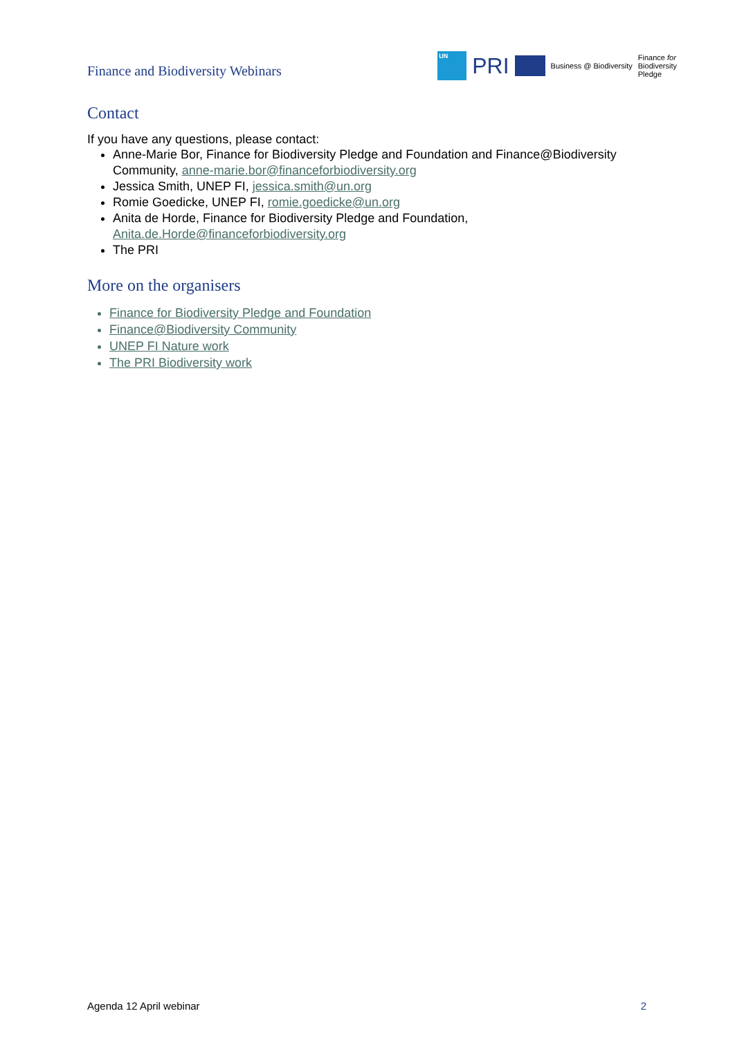Finance and Biodiversity Webinars
UN
PRI
Business @ Biodiversity
Finance for
Biodiversity
Pledge
Contact
If you have any questions, please contact:
Anne-Marie Bor, Finance for Biodiversity Pledge and Foundation and Finance@Biodiversity Community, anne-marie.bor@financeforbiodiversity.org
Jessica Smith, UNEP FI, jessica.smith@un.org
Romie Goedicke, UNEP FI, romie.goedicke@un.org
Anita de Horde, Finance for Biodiversity Pledge and Foundation, Anita.de.Horde@financeforbiodiversity.org
The PRI
More on the organisers
Finance for Biodiversity Pledge and Foundation
Finance@Biodiversity Community
UNEP FI Nature work
The PRI Biodiversity work
Agenda 12 April webinar 2